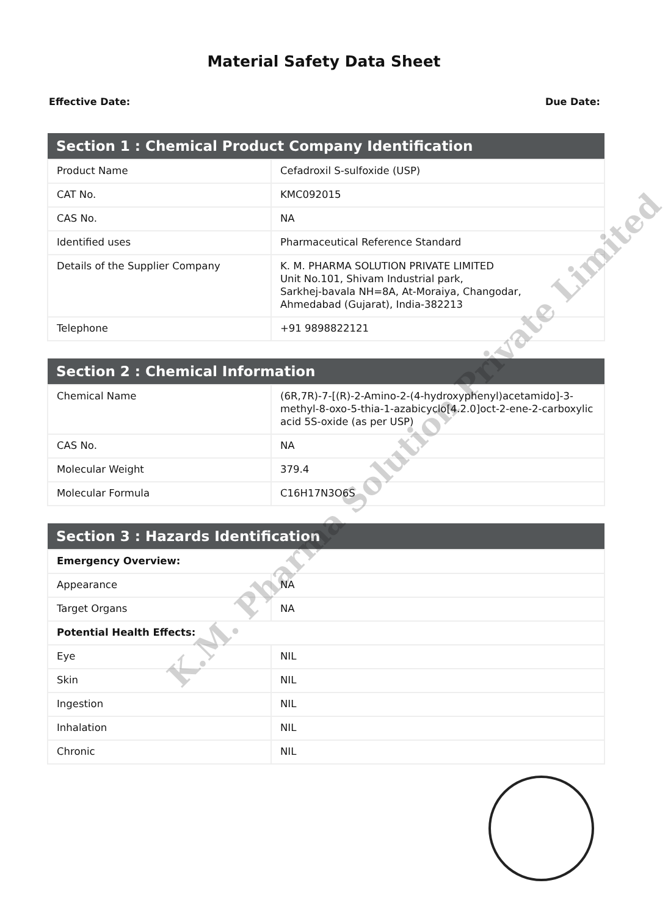Material Safety Data Sheet
Effective Date: Due Date:
| Section 1 : Chemical Product Company Identification | |
| --- | --- |
| Product Name | Cefadroxil S-sulfoxide (USP) |
| CAT No. | KMC092015 |
| CAS No. | NA |
| Identified uses | Pharmaceutical Reference Standard |
| Details of the Supplier Company | K. M. PHARMA SOLUTION PRIVATE LIMITED Unit No.101, Shivam Industrial park, Sarkhej-bavala NH=8A, At-Moraiya, Changodar, Ahmedabad (Gujarat), India-382213 |
| Telephone | +91 9898822121 |
| Section 2 : Chemical Information | |
| --- | --- |
| Chemical Name | (6R,7R)-7-[(R)-2-Amino-2-(4-hydroxyphenyl)acetamido]-3-methyl-8-oxo-5-thia-1-azabicyclo[4.2.0]oct-2-ene-2-carboxylic acid 5S-oxide (as per USP) |
| CAS No. | NA |
| Molecular Weight | 379.4 |
| Molecular Formula | C16H17N3O6S |
| Section 3 : Hazards Identification | |
| --- | --- |
| Emergency Overview: | |
| Appearance | NA |
| Target Organs | NA |
| Potential Health Effects: | |
| Eye | NIL |
| Skin | NIL |
| Ingestion | NIL |
| Inhalation | NIL |
| Chronic | NIL |
K.M. Pharma Solution Private Limited